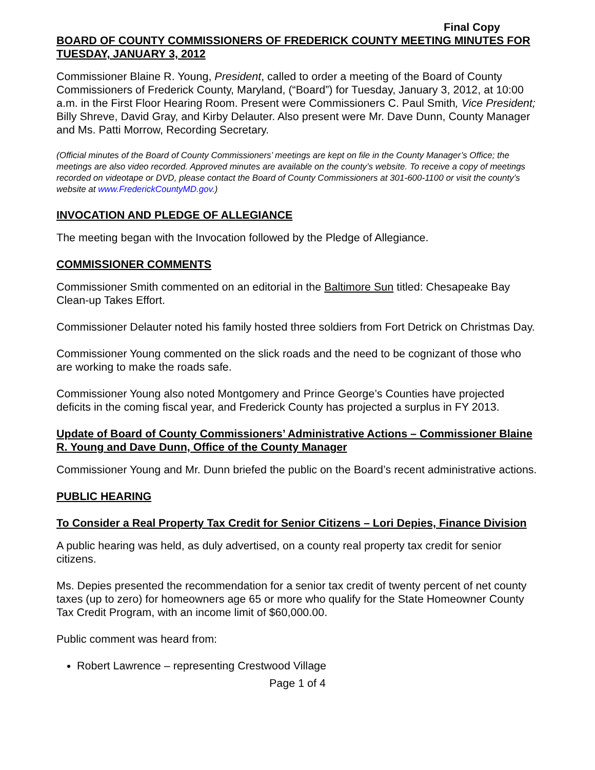Final Copy
BOARD OF COUNTY COMMISSIONERS OF FREDERICK COUNTY MEETING MINUTES FOR TUESDAY, JANUARY 3, 2012
Commissioner Blaine R. Young, President, called to order a meeting of the Board of County Commissioners of Frederick County, Maryland, (“Board”) for Tuesday, January 3, 2012, at 10:00 a.m. in the First Floor Hearing Room. Present were Commissioners C. Paul Smith, Vice President; Billy Shreve, David Gray, and Kirby Delauter. Also present were Mr. Dave Dunn, County Manager and Ms. Patti Morrow, Recording Secretary.
(Official minutes of the Board of County Commissioners’ meetings are kept on file in the County Manager’s Office; the meetings are also video recorded. Approved minutes are available on the county’s website. To receive a copy of meetings recorded on videotape or DVD, please contact the Board of County Commissioners at 301-600-1100 or visit the county’s website at www.FrederickCountyMD.gov.)
INVOCATION AND PLEDGE OF ALLEGIANCE
The meeting began with the Invocation followed by the Pledge of Allegiance.
COMMISSIONER COMMENTS
Commissioner Smith commented on an editorial in the Baltimore Sun titled: Chesapeake Bay Clean-up Takes Effort.
Commissioner Delauter noted his family hosted three soldiers from Fort Detrick on Christmas Day.
Commissioner Young commented on the slick roads and the need to be cognizant of those who are working to make the roads safe.
Commissioner Young also noted Montgomery and Prince George’s Counties have projected deficits in the coming fiscal year, and Frederick County has projected a surplus in FY 2013.
Update of Board of County Commissioners’ Administrative Actions – Commissioner Blaine R. Young and Dave Dunn, Office of the County Manager
Commissioner Young and Mr. Dunn briefed the public on the Board’s recent administrative actions.
PUBLIC HEARING
To Consider a Real Property Tax Credit for Senior Citizens – Lori Depies, Finance Division
A public hearing was held, as duly advertised, on a county real property tax credit for senior citizens.
Ms. Depies presented the recommendation for a senior tax credit of twenty percent of net county taxes (up to zero) for homeowners age 65 or more who qualify for the State Homeowner County Tax Credit Program, with an income limit of $60,000.00.
Public comment was heard from:
Robert Lawrence – representing Crestwood Village
Page 1 of 4